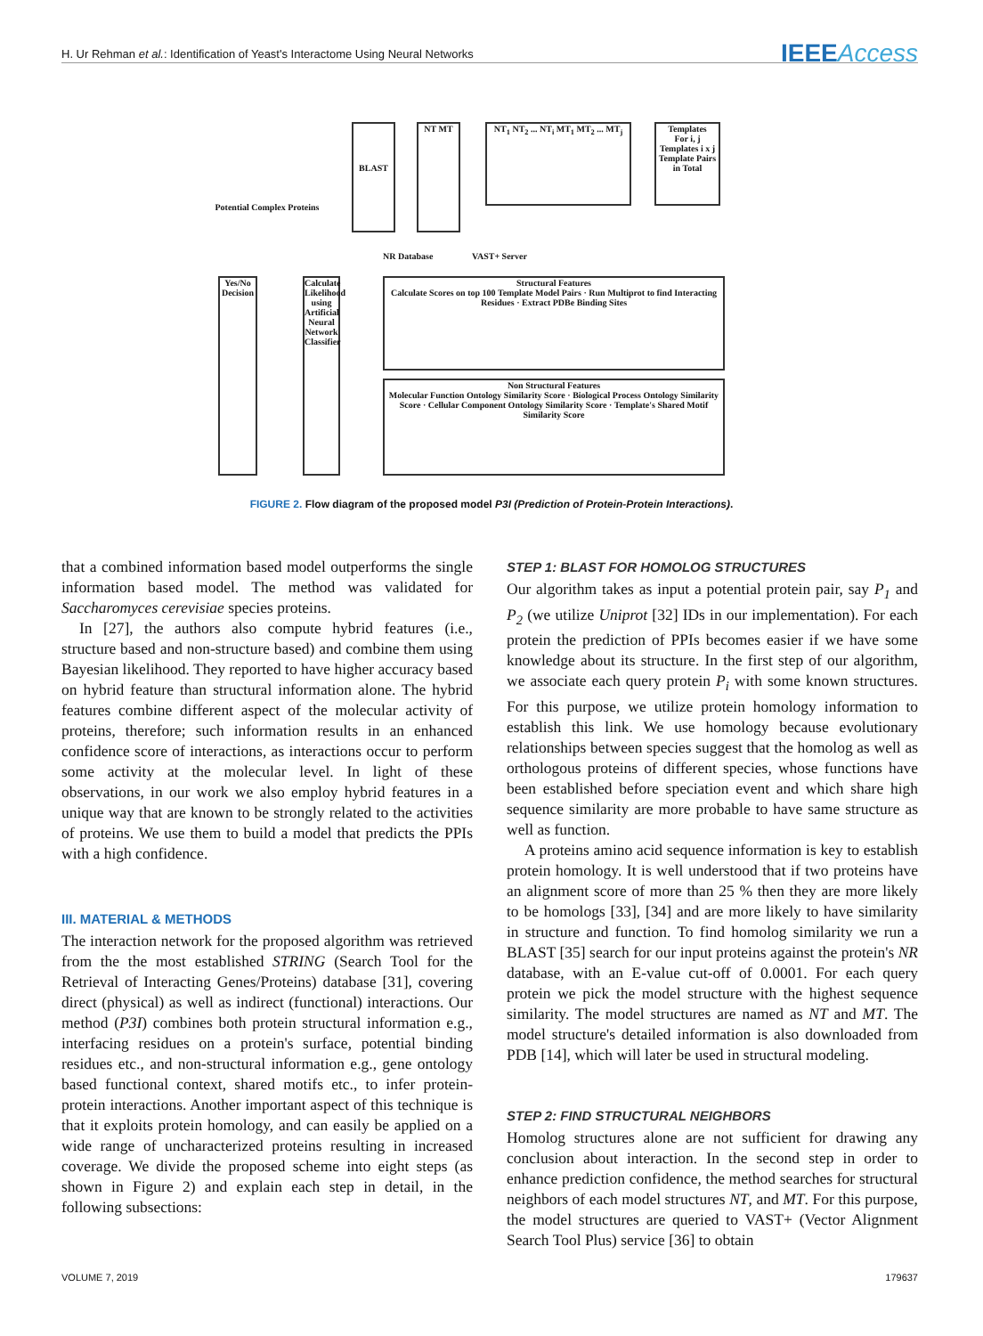H. Ur Rehman et al.: Identification of Yeast's Interactome Using Neural Networks
IEEEAccess
Potential Complex Proteins
BLAST NT MT
NT<sub>1</sub> NT<sub>2</sub> ... NT<sub>i</sub> MT<sub>1</sub> MT<sub>2</sub> ... MT<sub>j</sub>
Templates
For i, j Templates i x j Template Pairs in Total
NR Database VAST+ Server
Yes/No Decision
Calculate Likelihood using Artificial Neural Network Classifier
Structural Features
Calculate Scores on top 100 Template Model Pairs · Run Multiprot to find Interacting Residues · Extract PDBe Binding Sites
Non Structural Features
Molecular Function Ontology Similarity Score · Biological Process Ontology Similarity Score · Cellular Component Ontology Similarity Score · Template's Shared Motif Similarity Score
FIGURE 2. Flow diagram of the proposed model P3I (Prediction of Protein-Protein Interactions).
that a combined information based model outperforms the single information based model. The method was validated for Saccharomyces cerevisiae species proteins.
In [27], the authors also compute hybrid features (i.e., structure based and non-structure based) and combine them using Bayesian likelihood. They reported to have higher accuracy based on hybrid feature than structural information alone. The hybrid features combine different aspect of the molecular activity of proteins, therefore; such information results in an enhanced confidence score of interactions, as interactions occur to perform some activity at the molecular level. In light of these observations, in our work we also employ hybrid features in a unique way that are known to be strongly related to the activities of proteins. We use them to build a model that predicts the PPIs with a high confidence.
III. MATERIAL & METHODS
The interaction network for the proposed algorithm was retrieved from the the most established STRING (Search Tool for the Retrieval of Interacting Genes/Proteins) database [31], covering direct (physical) as well as indirect (functional) interactions. Our method (P3I) combines both protein structural information e.g., interfacing residues on a protein's surface, potential binding residues etc., and non-structural information e.g., gene ontology based functional context, shared motifs etc., to infer protein-protein interactions. Another important aspect of this technique is that it exploits protein homology, and can easily be applied on a wide range of uncharacterized proteins resulting in increased coverage. We divide the proposed scheme into eight steps (as shown in Figure 2) and explain each step in detail, in the following subsections:
STEP 1: BLAST FOR HOMOLOG STRUCTURES
Our algorithm takes as input a potential protein pair, say P<sub>1</sub> and P<sub>2</sub> (we utilize Uniprot [32] IDs in our implementation). For each protein the prediction of PPIs becomes easier if we have some knowledge about its structure. In the first step of our algorithm, we associate each query protein P<sub>i</sub> with some known structures. For this purpose, we utilize protein homology information to establish this link. We use homology because evolutionary relationships between species suggest that the homolog as well as orthologous proteins of different species, whose functions have been established before speciation event and which share high sequence similarity are more probable to have same structure as well as function.
A proteins amino acid sequence information is key to establish protein homology. It is well understood that if two proteins have an alignment score of more than 25 % then they are more likely to be homologs [33], [34] and are more likely to have similarity in structure and function. To find homolog similarity we run a BLAST [35] search for our input proteins against the protein's NR database, with an E-value cut-off of 0.0001. For each query protein we pick the model structure with the highest sequence similarity. The model structures are named as NT and MT. The model structure's detailed information is also downloaded from PDB [14], which will later be used in structural modeling.
STEP 2: FIND STRUCTURAL NEIGHBORS
Homolog structures alone are not sufficient for drawing any conclusion about interaction. In the second step in order to enhance prediction confidence, the method searches for structural neighbors of each model structures NT, and MT. For this purpose, the model structures are queried to VAST+ (Vector Alignment Search Tool Plus) service [36] to obtain
VOLUME 7, 2019 179637